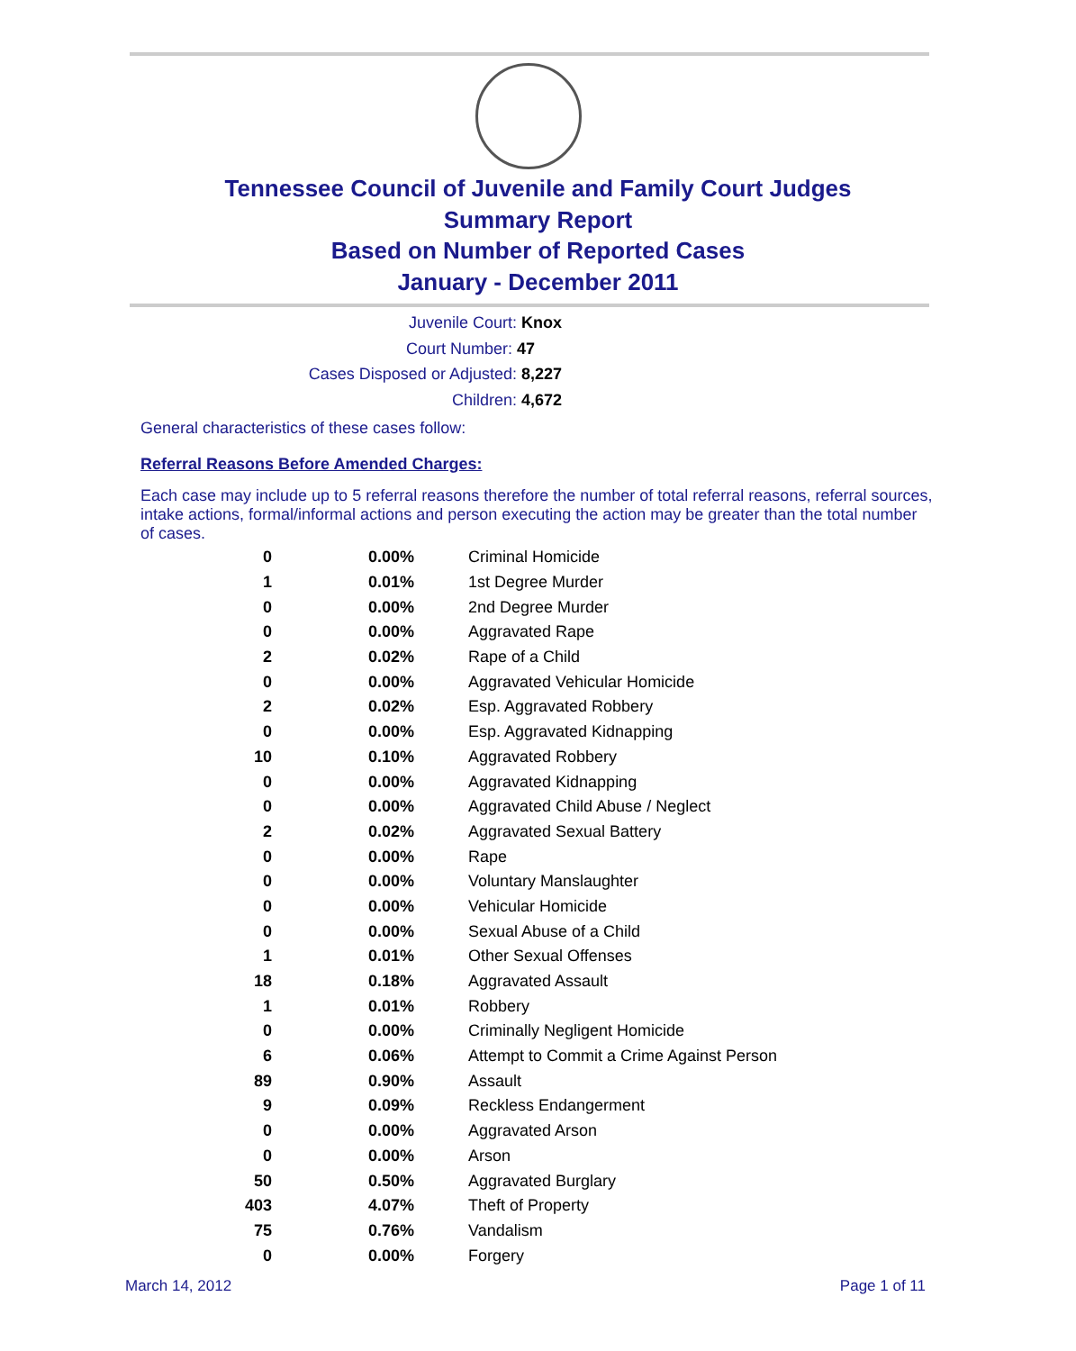Tennessee Council of Juvenile and Family Court Judges
Summary Report
Based on Number of Reported Cases
January - December 2011
Juvenile Court: Knox
Court Number: 47
Cases Disposed or Adjusted: 8,227
Children: 4,672
General characteristics of these cases follow:
Referral Reasons Before Amended Charges:
Each case may include up to 5 referral reasons therefore the number of total referral reasons, referral sources, intake actions, formal/informal actions and person executing the action may be greater than the total number of cases.
| 0 | 0.00% | Criminal Homicide |
| 1 | 0.01% | 1st Degree Murder |
| 0 | 0.00% | 2nd Degree Murder |
| 0 | 0.00% | Aggravated Rape |
| 2 | 0.02% | Rape of a Child |
| 0 | 0.00% | Aggravated Vehicular Homicide |
| 2 | 0.02% | Esp. Aggravated Robbery |
| 0 | 0.00% | Esp. Aggravated Kidnapping |
| 10 | 0.10% | Aggravated Robbery |
| 0 | 0.00% | Aggravated Kidnapping |
| 0 | 0.00% | Aggravated Child Abuse / Neglect |
| 2 | 0.02% | Aggravated Sexual Battery |
| 0 | 0.00% | Rape |
| 0 | 0.00% | Voluntary Manslaughter |
| 0 | 0.00% | Vehicular Homicide |
| 0 | 0.00% | Sexual Abuse of a Child |
| 1 | 0.01% | Other Sexual Offenses |
| 18 | 0.18% | Aggravated Assault |
| 1 | 0.01% | Robbery |
| 0 | 0.00% | Criminally Negligent Homicide |
| 6 | 0.06% | Attempt to Commit a Crime Against Person |
| 89 | 0.90% | Assault |
| 9 | 0.09% | Reckless Endangerment |
| 0 | 0.00% | Aggravated Arson |
| 0 | 0.00% | Arson |
| 50 | 0.50% | Aggravated Burglary |
| 403 | 4.07% | Theft of Property |
| 75 | 0.76% | Vandalism |
| 0 | 0.00% | Forgery |
March 14, 2012 Page 1 of 11